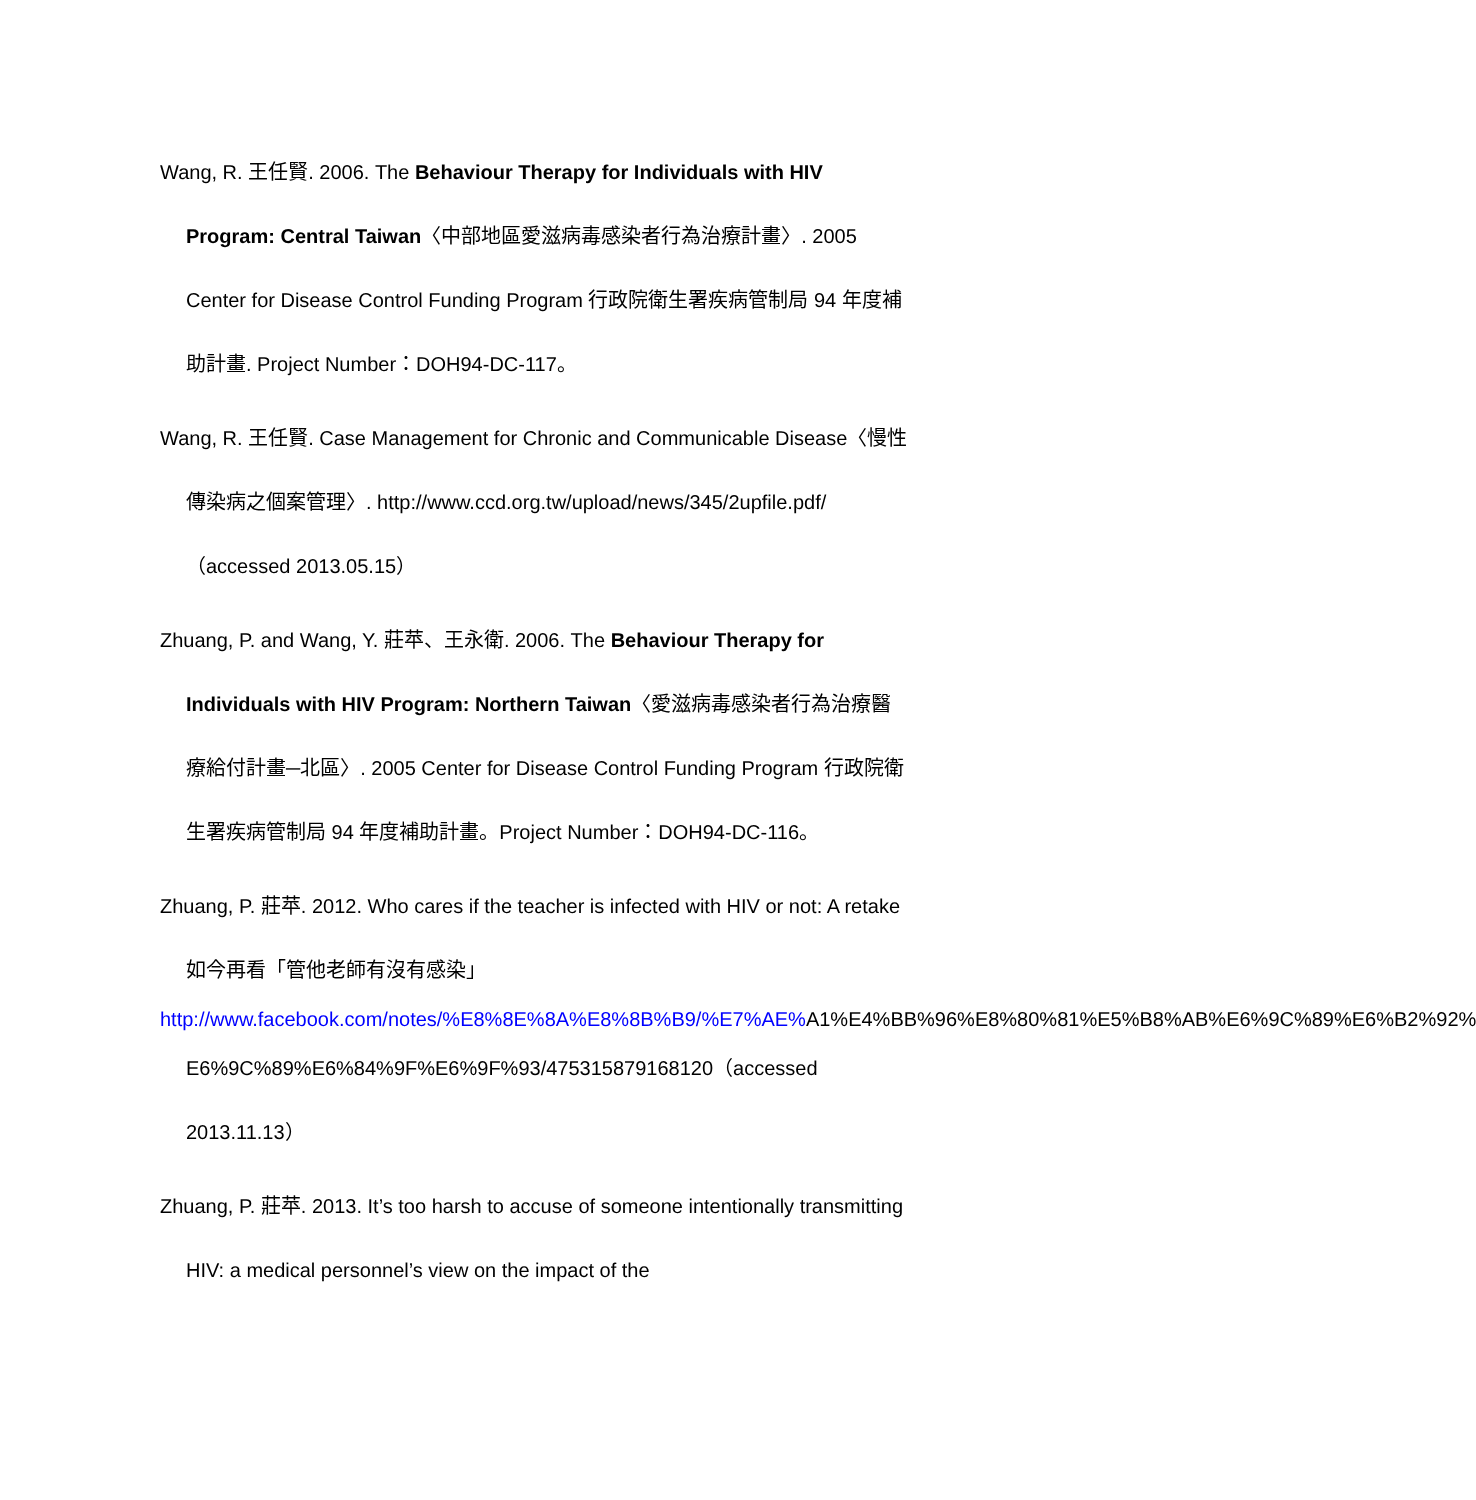Wang, R. 王任賢. 2006. The Behaviour Therapy for Individuals with HIV Program: Central Taiwan〈中部地區愛滋病毒感染者行為治療計畫〉. 2005 Center for Disease Control Funding Program 行政院衛生署疾病管制局 94 年度補助計畫. Project Number：DOH94-DC-117。
Wang, R. 王任賢. Case Management for Chronic and Communicable Disease〈慢性傳染病之個案管理〉. http://www.ccd.org.tw/upload/news/345/2upfile.pdf/（accessed 2013.05.15）
Zhuang, P. and Wang, Y. 莊苹、王永衛. 2006. The Behaviour Therapy for Individuals with HIV Program: Northern Taiwan〈愛滋病毒感染者行為治療醫療給付計畫─北區〉. 2005 Center for Disease Control Funding Program 行政院衛生署疾病管制局 94 年度補助計畫。Project Number：DOH94-DC-116。
Zhuang, P. 莊苹. 2012. Who cares if the teacher is infected with HIV or not: A retake 如今再看「管他老師有沒有感染」
http://www.facebook.com/notes/%E8%8E%8A%E8%8B%B9/%E7%AE% A1%E4%BB%96%E8%80%81%E5%B8%AB%E6%9C%89%E6%B2%92%
E6%9C%89%E6%84%9F%E6%9F%93/475315879168120（accessed 2013.11.13）
Zhuang, P. 莊苹. 2013. It’s too harsh to accuse of someone intentionally transmitting HIV: a medical personnel’s view on the impact of the